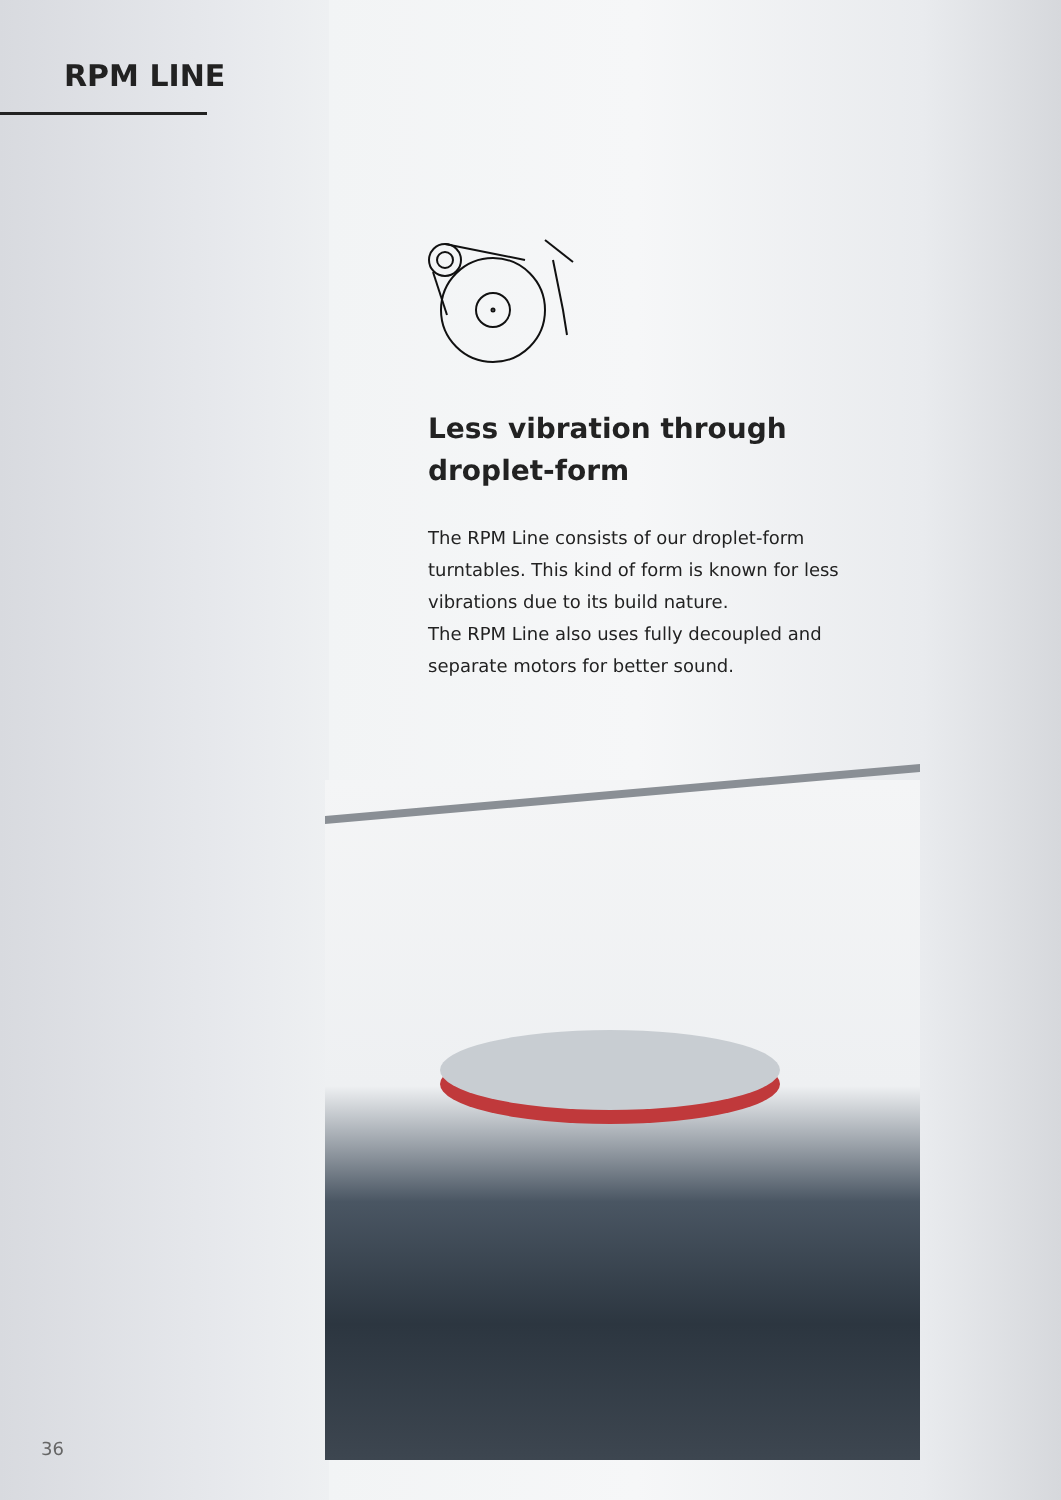RPM LINE
Less vibration through droplet-form
The RPM Line consists of our droplet-form turntables. This kind of form is known for less vibrations due to its build nature.
The RPM Line also uses fully decoupled and separate motors for better sound.
36